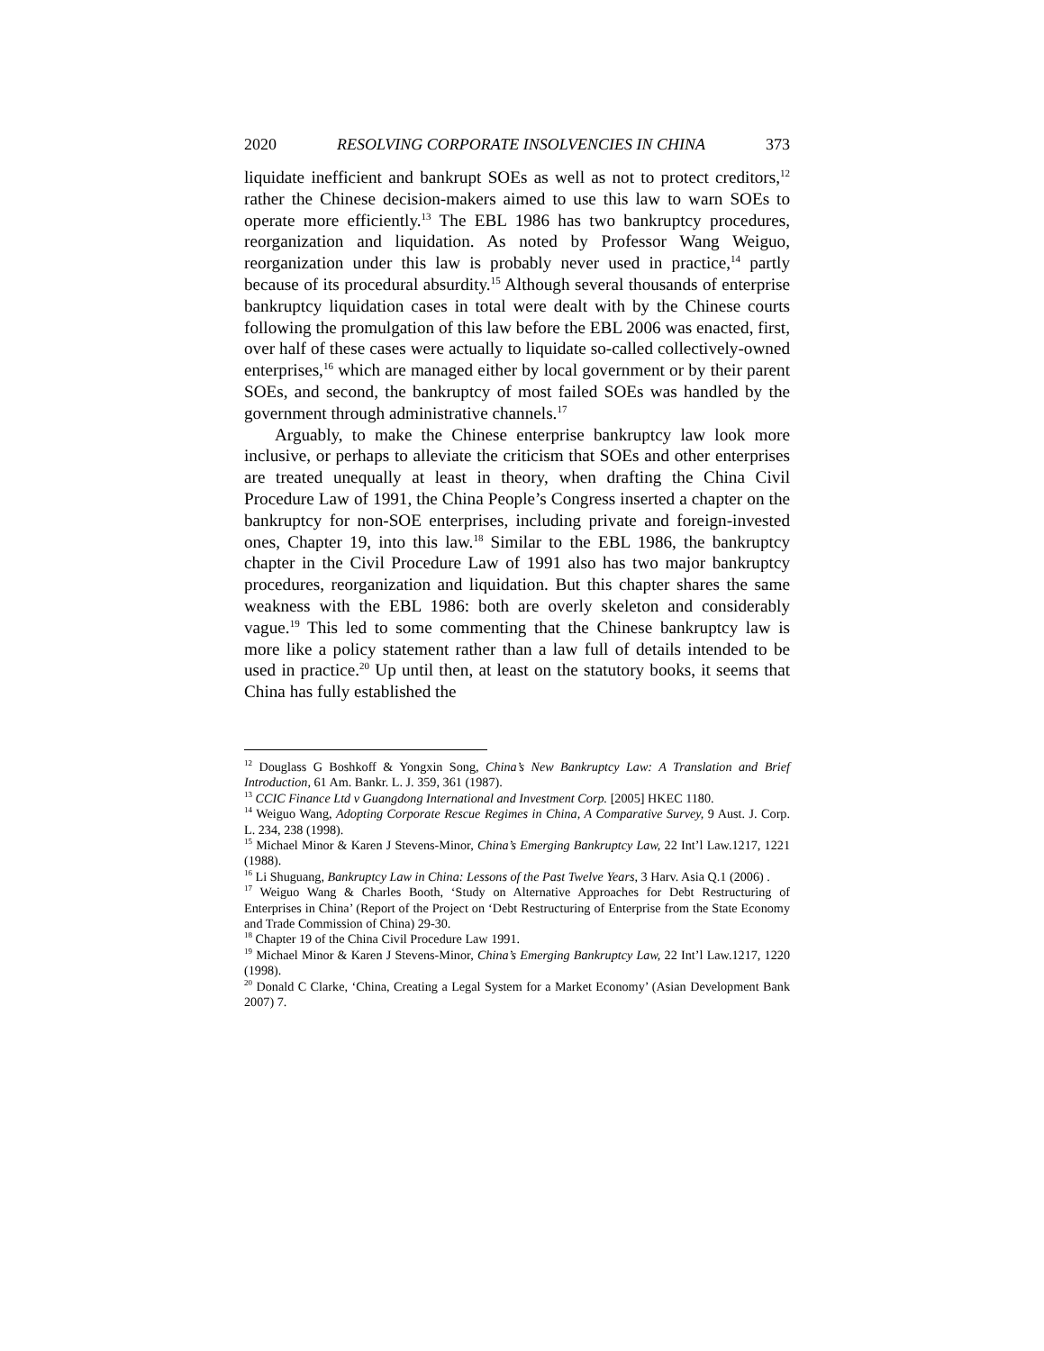2020 RESOLVING CORPORATE INSOLVENCIES IN CHINA 373
liquidate inefficient and bankrupt SOEs as well as not to protect creditors,<sup>12</sup> rather the Chinese decision-makers aimed to use this law to warn SOEs to operate more efficiently.<sup>13</sup> The EBL 1986 has two bankruptcy procedures, reorganization and liquidation. As noted by Professor Wang Weiguo, reorganization under this law is probably never used in practice,<sup>14</sup> partly because of its procedural absurdity.<sup>15</sup> Although several thousands of enterprise bankruptcy liquidation cases in total were dealt with by the Chinese courts following the promulgation of this law before the EBL 2006 was enacted, first, over half of these cases were actually to liquidate so-called collectively-owned enterprises,<sup>16</sup> which are managed either by local government or by their parent SOEs, and second, the bankruptcy of most failed SOEs was handled by the government through administrative channels.<sup>17</sup>
Arguably, to make the Chinese enterprise bankruptcy law look more inclusive, or perhaps to alleviate the criticism that SOEs and other enterprises are treated unequally at least in theory, when drafting the China Civil Procedure Law of 1991, the China People’s Congress inserted a chapter on the bankruptcy for non-SOE enterprises, including private and foreign-invested ones, Chapter 19, into this law.<sup>18</sup> Similar to the EBL 1986, the bankruptcy chapter in the Civil Procedure Law of 1991 also has two major bankruptcy procedures, reorganization and liquidation. But this chapter shares the same weakness with the EBL 1986: both are overly skeleton and considerably vague.<sup>19</sup> This led to some commenting that the Chinese bankruptcy law is more like a policy statement rather than a law full of details intended to be used in practice.<sup>20</sup> Up until then, at least on the statutory books, it seems that China has fully established the
<sup>12</sup> Douglass G Boshkoff & Yongxin Song, China’s New Bankruptcy Law: A Translation and Brief Introduction, 61 Am. Bankr. L. J. 359, 361 (1987).
<sup>13</sup> CCIC Finance Ltd v Guangdong International and Investment Corp. [2005] HKEC 1180.
<sup>14</sup> Weiguo Wang, Adopting Corporate Rescue Regimes in China, A Comparative Survey, 9 Aust. J. Corp. L. 234, 238 (1998).
<sup>15</sup> Michael Minor & Karen J Stevens-Minor, China’s Emerging Bankruptcy Law, 22 Int’l Law.1217, 1221 (1988).
<sup>16</sup> Li Shuguang, Bankruptcy Law in China: Lessons of the Past Twelve Years, 3 Harv. Asia Q.1 (2006) .
<sup>17</sup> Weiguo Wang & Charles Booth, ‘Study on Alternative Approaches for Debt Restructuring of Enterprises in China’ (Report of the Project on ‘Debt Restructuring of Enterprise from the State Economy and Trade Commission of China) 29-30.
<sup>18</sup> Chapter 19 of the China Civil Procedure Law 1991.
<sup>19</sup> Michael Minor & Karen J Stevens-Minor, China’s Emerging Bankruptcy Law, 22 Int’l Law.1217, 1220 (1998).
<sup>20</sup> Donald C Clarke, ‘China, Creating a Legal System for a Market Economy’ (Asian Development Bank 2007) 7.